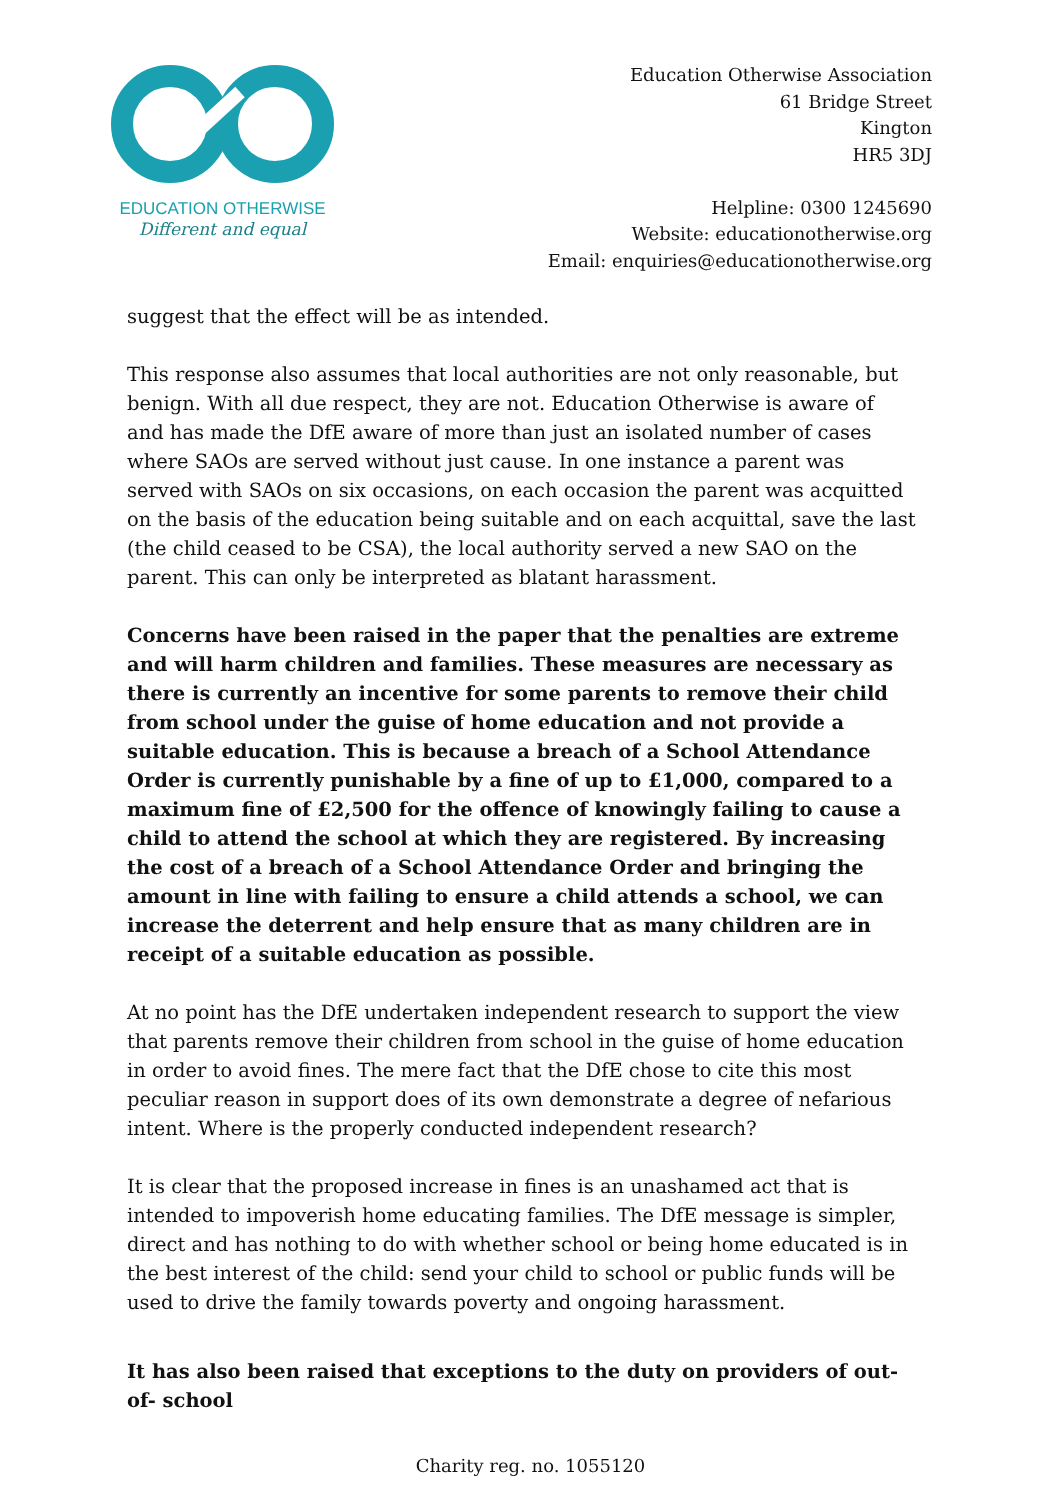EDUCATION OTHERWISE
Different and equal
Education Otherwise Association
61 Bridge Street
Kington
HR5 3DJ
Helpline: 0300 1245690
Website: educationotherwise.org
Email: enquiries@educationotherwise.org
suggest that the effect will be as intended.
This response also assumes that local authorities are not only reasonable, but benign. With all due respect, they are not. Education Otherwise is aware of and has made the DfE aware of more than just an isolated number of cases where SAOs are served without just cause. In one instance a parent was served with SAOs on six occasions, on each occasion the parent was acquitted on the basis of the education being suitable and on each acquittal, save the last (the child ceased to be CSA), the local authority served a new SAO on the parent. This can only be interpreted as blatant harassment.
Concerns have been raised in the paper that the penalties are extreme and will harm children and families. These measures are necessary as there is currently an incentive for some parents to remove their child from school under the guise of home education and not provide a suitable education. This is because a breach of a School Attendance Order is currently punishable by a fine of up to £1,000, compared to a maximum fine of £2,500 for the offence of knowingly failing to cause a child to attend the school at which they are registered. By increasing the cost of a breach of a School Attendance Order and bringing the amount in line with failing to ensure a child attends a school, we can increase the deterrent and help ensure that as many children are in receipt of a suitable education as possible.
At no point has the DfE undertaken independent research to support the view that parents remove their children from school in the guise of home education in order to avoid fines. The mere fact that the DfE chose to cite this most peculiar reason in support does of its own demonstrate a degree of nefarious intent. Where is the properly conducted independent research?
It is clear that the proposed increase in fines is an unashamed act that is intended to impoverish home educating families. The DfE message is simpler, direct and has nothing to do with whether school or being home educated is in the best interest of the child: send your child to school or public funds will be used to drive the family towards poverty and ongoing harassment.
It has also been raised that exceptions to the duty on providers of out-of- school
Charity reg. no. 1055120